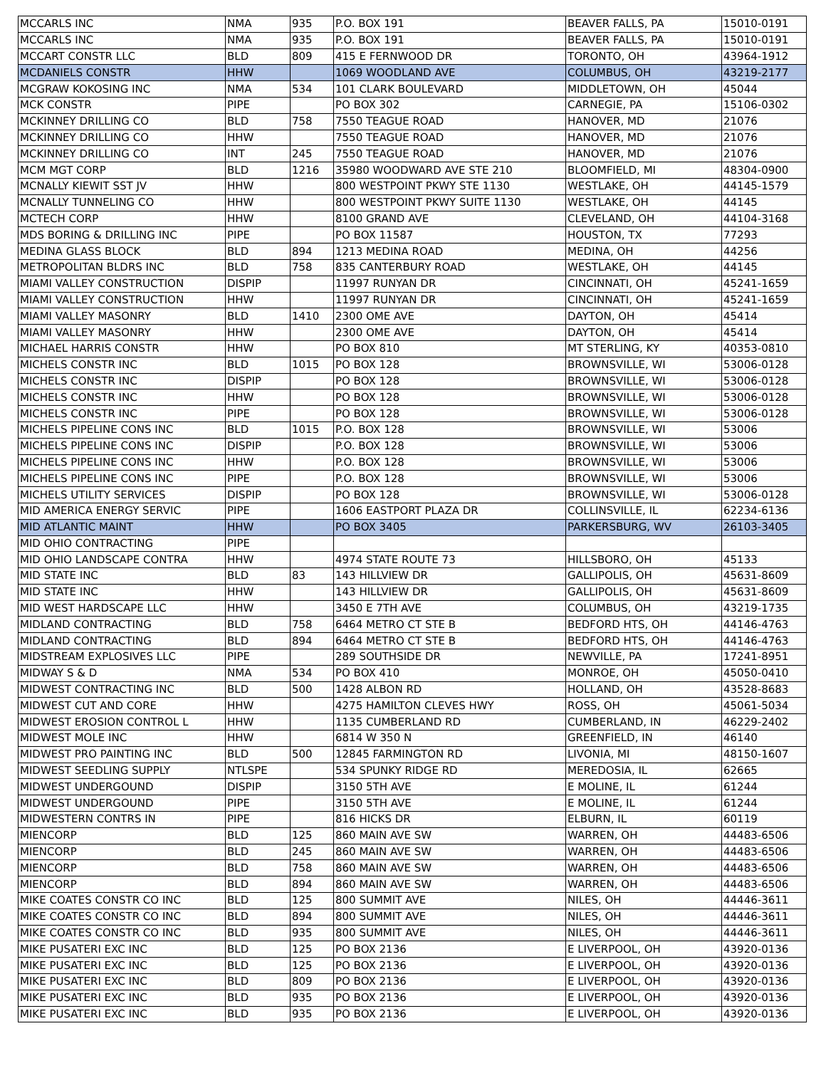| MCCARLS INC | NMA | 935 | P.O. BOX 191 | BEAVER FALLS, PA | 15010-0191 |
| MCCARLS INC | NMA | 935 | P.O. BOX 191 | BEAVER FALLS, PA | 15010-0191 |
| MCCART CONSTR LLC | BLD | 809 | 415 E FERNWOOD DR | TORONTO, OH | 43964-1912 |
| MCDANIELS CONSTR | HHW | | 1069 WOODLAND AVE | COLUMBUS, OH | 43219-2177 |
| MCGRAW KOKOSING INC | NMA | 534 | 101 CLARK BOULEVARD | MIDDLETOWN, OH | 45044 |
| MCK CONSTR | PIPE | | PO BOX 302 | CARNEGIE, PA | 15106-0302 |
| MCKINNEY DRILLING CO | BLD | 758 | 7550 TEAGUE ROAD | HANOVER, MD | 21076 |
| MCKINNEY DRILLING CO | HHW | | 7550 TEAGUE ROAD | HANOVER, MD | 21076 |
| MCKINNEY DRILLING CO | INT | 245 | 7550 TEAGUE ROAD | HANOVER, MD | 21076 |
| MCM MGT CORP | BLD | 1216 | 35980 WOODWARD AVE STE 210 | BLOOMFIELD, MI | 48304-0900 |
| MCNALLY KIEWIT SST JV | HHW | | 800 WESTPOINT PKWY STE 1130 | WESTLAKE, OH | 44145-1579 |
| MCNALLY TUNNELING CO | HHW | | 800 WESTPOINT PKWY SUITE 1130 | WESTLAKE, OH | 44145 |
| MCTECH CORP | HHW | | 8100 GRAND AVE | CLEVELAND, OH | 44104-3168 |
| MDS BORING & DRILLING INC | PIPE | | PO BOX 11587 | HOUSTON, TX | 77293 |
| MEDINA GLASS BLOCK | BLD | 894 | 1213 MEDINA ROAD | MEDINA, OH | 44256 |
| METROPOLITAN BLDRS INC | BLD | 758 | 835 CANTERBURY ROAD | WESTLAKE, OH | 44145 |
| MIAMI VALLEY CONSTRUCTION | DISPIP | | 11997 RUNYAN DR | CINCINNATI, OH | 45241-1659 |
| MIAMI VALLEY CONSTRUCTION | HHW | | 11997 RUNYAN DR | CINCINNATI, OH | 45241-1659 |
| MIAMI VALLEY MASONRY | BLD | 1410 | 2300 OME AVE | DAYTON, OH | 45414 |
| MIAMI VALLEY MASONRY | HHW | | 2300 OME AVE | DAYTON, OH | 45414 |
| MICHAEL HARRIS CONSTR | HHW | | PO BOX 810 | MT STERLING, KY | 40353-0810 |
| MICHELS CONSTR INC | BLD | 1015 | PO BOX 128 | BROWNSVILLE, WI | 53006-0128 |
| MICHELS CONSTR INC | DISPIP | | PO BOX 128 | BROWNSVILLE, WI | 53006-0128 |
| MICHELS CONSTR INC | HHW | | PO BOX 128 | BROWNSVILLE, WI | 53006-0128 |
| MICHELS CONSTR INC | PIPE | | PO BOX 128 | BROWNSVILLE, WI | 53006-0128 |
| MICHELS PIPELINE CONS INC | BLD | 1015 | P.O. BOX 128 | BROWNSVILLE, WI | 53006 |
| MICHELS PIPELINE CONS INC | DISPIP | | P.O. BOX 128 | BROWNSVILLE, WI | 53006 |
| MICHELS PIPELINE CONS INC | HHW | | P.O. BOX 128 | BROWNSVILLE, WI | 53006 |
| MICHELS PIPELINE CONS INC | PIPE | | P.O. BOX 128 | BROWNSVILLE, WI | 53006 |
| MICHELS UTILITY SERVICES | DISPIP | | PO BOX 128 | BROWNSVILLE, WI | 53006-0128 |
| MID AMERICA ENERGY SERVIC | PIPE | | 1606 EASTPORT PLAZA DR | COLLINSVILLE, IL | 62234-6136 |
| MID ATLANTIC MAINT | HHW | | PO BOX 3405 | PARKERSBURG, WV | 26103-3405 |
| MID OHIO CONTRACTING | PIPE | | | | |
| MID OHIO LANDSCAPE CONTRA | HHW | | 4974 STATE ROUTE 73 | HILLSBORO, OH | 45133 |
| MID STATE INC | BLD | 83 | 143 HILLVIEW DR | GALLIPOLIS, OH | 45631-8609 |
| MID STATE INC | HHW | | 143 HILLVIEW DR | GALLIPOLIS, OH | 45631-8609 |
| MID WEST HARDSCAPE LLC | HHW | | 3450 E 7TH AVE | COLUMBUS, OH | 43219-1735 |
| MIDLAND CONTRACTING | BLD | 758 | 6464 METRO CT STE B | BEDFORD HTS, OH | 44146-4763 |
| MIDLAND CONTRACTING | BLD | 894 | 6464 METRO CT STE B | BEDFORD HTS, OH | 44146-4763 |
| MIDSTREAM EXPLOSIVES LLC | PIPE | | 289 SOUTHSIDE DR | NEWVILLE, PA | 17241-8951 |
| MIDWAY S & D | NMA | 534 | PO BOX 410 | MONROE, OH | 45050-0410 |
| MIDWEST CONTRACTING INC | BLD | 500 | 1428 ALBON RD | HOLLAND, OH | 43528-8683 |
| MIDWEST CUT AND CORE | HHW | | 4275 HAMILTON CLEVES HWY | ROSS, OH | 45061-5034 |
| MIDWEST EROSION CONTROL L | HHW | | 1135 CUMBERLAND RD | CUMBERLAND, IN | 46229-2402 |
| MIDWEST MOLE INC | HHW | | 6814 W 350 N | GREENFIELD, IN | 46140 |
| MIDWEST PRO PAINTING INC | BLD | 500 | 12845 FARMINGTON RD | LIVONIA, MI | 48150-1607 |
| MIDWEST SEEDLING SUPPLY | NTLSPE | | 534 SPUNKY RIDGE RD | MEREDOSIA, IL | 62665 |
| MIDWEST UNDERGOUND | DISPIP | | 3150 5TH AVE | E MOLINE, IL | 61244 |
| MIDWEST UNDERGOUND | PIPE | | 3150 5TH AVE | E MOLINE, IL | 61244 |
| MIDWESTERN CONTRS IN | PIPE | | 816 HICKS DR | ELBURN, IL | 60119 |
| MIENCORP | BLD | 125 | 860 MAIN AVE SW | WARREN, OH | 44483-6506 |
| MIENCORP | BLD | 245 | 860 MAIN AVE SW | WARREN, OH | 44483-6506 |
| MIENCORP | BLD | 758 | 860 MAIN AVE SW | WARREN, OH | 44483-6506 |
| MIENCORP | BLD | 894 | 860 MAIN AVE SW | WARREN, OH | 44483-6506 |
| MIKE COATES CONSTR CO INC | BLD | 125 | 800 SUMMIT AVE | NILES, OH | 44446-3611 |
| MIKE COATES CONSTR CO INC | BLD | 894 | 800 SUMMIT AVE | NILES, OH | 44446-3611 |
| MIKE COATES CONSTR CO INC | BLD | 935 | 800 SUMMIT AVE | NILES, OH | 44446-3611 |
| MIKE PUSATERI EXC INC | BLD | 125 | PO BOX 2136 | E LIVERPOOL, OH | 43920-0136 |
| MIKE PUSATERI EXC INC | BLD | 125 | PO BOX 2136 | E LIVERPOOL, OH | 43920-0136 |
| MIKE PUSATERI EXC INC | BLD | 809 | PO BOX 2136 | E LIVERPOOL, OH | 43920-0136 |
| MIKE PUSATERI EXC INC | BLD | 935 | PO BOX 2136 | E LIVERPOOL, OH | 43920-0136 |
| MIKE PUSATERI EXC INC | BLD | 935 | PO BOX 2136 | E LIVERPOOL, OH | 43920-0136 |